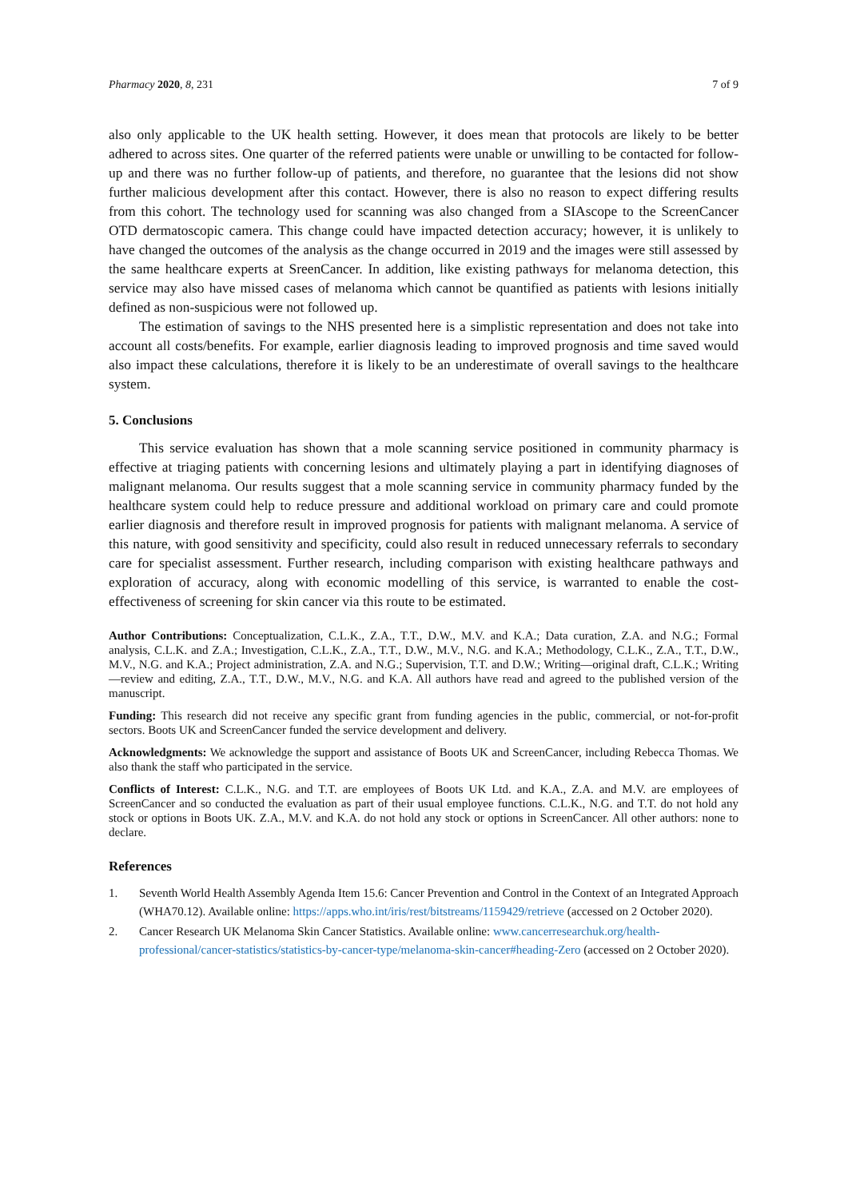Pharmacy 2020, 8, 231 7 of 9
also only applicable to the UK health setting. However, it does mean that protocols are likely to be better adhered to across sites. One quarter of the referred patients were unable or unwilling to be contacted for follow-up and there was no further follow-up of patients, and therefore, no guarantee that the lesions did not show further malicious development after this contact. However, there is also no reason to expect differing results from this cohort. The technology used for scanning was also changed from a SIAscope to the ScreenCancer OTD dermatoscopic camera. This change could have impacted detection accuracy; however, it is unlikely to have changed the outcomes of the analysis as the change occurred in 2019 and the images were still assessed by the same healthcare experts at SreenCancer. In addition, like existing pathways for melanoma detection, this service may also have missed cases of melanoma which cannot be quantified as patients with lesions initially defined as non-suspicious were not followed up.
The estimation of savings to the NHS presented here is a simplistic representation and does not take into account all costs/benefits. For example, earlier diagnosis leading to improved prognosis and time saved would also impact these calculations, therefore it is likely to be an underestimate of overall savings to the healthcare system.
5. Conclusions
This service evaluation has shown that a mole scanning service positioned in community pharmacy is effective at triaging patients with concerning lesions and ultimately playing a part in identifying diagnoses of malignant melanoma. Our results suggest that a mole scanning service in community pharmacy funded by the healthcare system could help to reduce pressure and additional workload on primary care and could promote earlier diagnosis and therefore result in improved prognosis for patients with malignant melanoma. A service of this nature, with good sensitivity and specificity, could also result in reduced unnecessary referrals to secondary care for specialist assessment. Further research, including comparison with existing healthcare pathways and exploration of accuracy, along with economic modelling of this service, is warranted to enable the cost-effectiveness of screening for skin cancer via this route to be estimated.
Author Contributions: Conceptualization, C.L.K., Z.A., T.T., D.W., M.V. and K.A.; Data curation, Z.A. and N.G.; Formal analysis, C.L.K. and Z.A.; Investigation, C.L.K., Z.A., T.T., D.W., M.V., N.G. and K.A.; Methodology, C.L.K., Z.A., T.T., D.W., M.V., N.G. and K.A.; Project administration, Z.A. and N.G.; Supervision, T.T. and D.W.; Writing—original draft, C.L.K.; Writing—review and editing, Z.A., T.T., D.W., M.V., N.G. and K.A. All authors have read and agreed to the published version of the manuscript.
Funding: This research did not receive any specific grant from funding agencies in the public, commercial, or not-for-profit sectors. Boots UK and ScreenCancer funded the service development and delivery.
Acknowledgments: We acknowledge the support and assistance of Boots UK and ScreenCancer, including Rebecca Thomas. We also thank the staff who participated in the service.
Conflicts of Interest: C.L.K., N.G. and T.T. are employees of Boots UK Ltd. and K.A., Z.A. and M.V. are employees of ScreenCancer and so conducted the evaluation as part of their usual employee functions. C.L.K., N.G. and T.T. do not hold any stock or options in Boots UK. Z.A., M.V. and K.A. do not hold any stock or options in ScreenCancer. All other authors: none to declare.
References
1. Seventh World Health Assembly Agenda Item 15.6: Cancer Prevention and Control in the Context of an Integrated Approach (WHA70.12). Available online: https://apps.who.int/iris/rest/bitstreams/1159429/retrieve (accessed on 2 October 2020).
2. Cancer Research UK Melanoma Skin Cancer Statistics. Available online: www.cancerresearchuk.org/health-professional/cancer-statistics/statistics-by-cancer-type/melanoma-skin-cancer#heading-Zero (accessed on 2 October 2020).